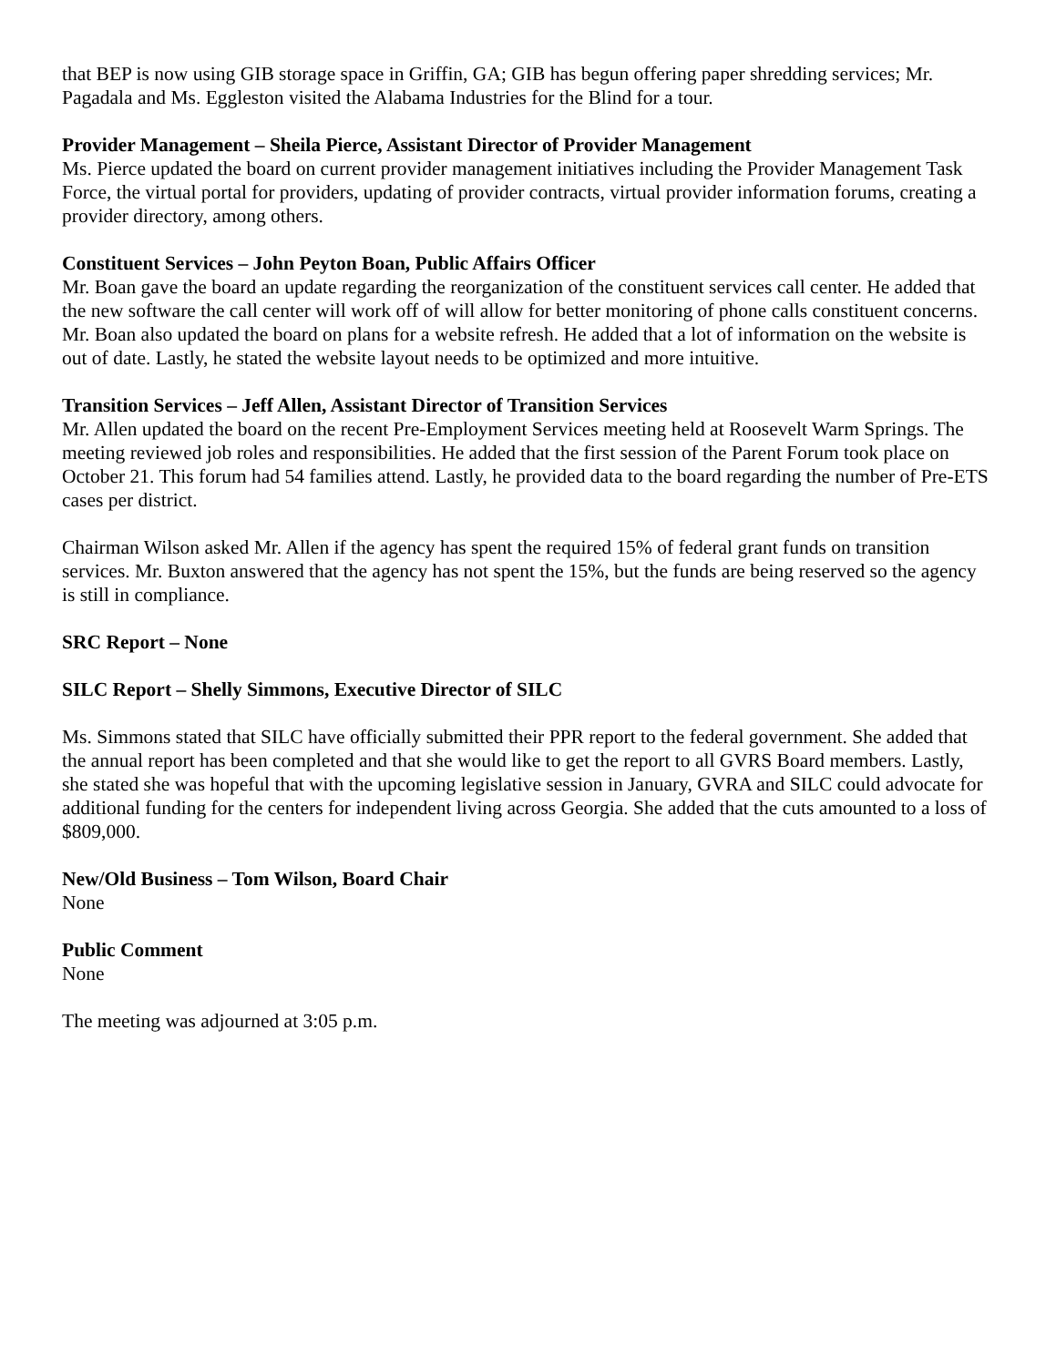that BEP is now using GIB storage space in Griffin, GA; GIB has begun offering paper shredding services; Mr. Pagadala and Ms. Eggleston visited the Alabama Industries for the Blind for a tour.
Provider Management – Sheila Pierce, Assistant Director of Provider Management
Ms. Pierce updated the board on current provider management initiatives including the Provider Management Task Force, the virtual portal for providers, updating of provider contracts, virtual provider information forums, creating a provider directory, among others.
Constituent Services – John Peyton Boan, Public Affairs Officer
Mr. Boan gave the board an update regarding the reorganization of the constituent services call center. He added that the new software the call center will work off of will allow for better monitoring of phone calls constituent concerns. Mr. Boan also updated the board on plans for a website refresh. He added that a lot of information on the website is out of date. Lastly, he stated the website layout needs to be optimized and more intuitive.
Transition Services – Jeff Allen, Assistant Director of Transition Services
Mr. Allen updated the board on the recent Pre-Employment Services meeting held at Roosevelt Warm Springs. The meeting reviewed job roles and responsibilities. He added that the first session of the Parent Forum took place on October 21. This forum had 54 families attend. Lastly, he provided data to the board regarding the number of Pre-ETS cases per district.
Chairman Wilson asked Mr. Allen if the agency has spent the required 15% of federal grant funds on transition services. Mr. Buxton answered that the agency has not spent the 15%, but the funds are being reserved so the agency is still in compliance.
SRC Report – None
SILC Report – Shelly Simmons, Executive Director of SILC
Ms. Simmons stated that SILC have officially submitted their PPR report to the federal government. She added that the annual report has been completed and that she would like to get the report to all GVRS Board members. Lastly, she stated she was hopeful that with the upcoming legislative session in January, GVRA and SILC could advocate for additional funding for the centers for independent living across Georgia. She added that the cuts amounted to a loss of $809,000.
New/Old Business – Tom Wilson, Board Chair
None
Public Comment
None
The meeting was adjourned at 3:05 p.m.